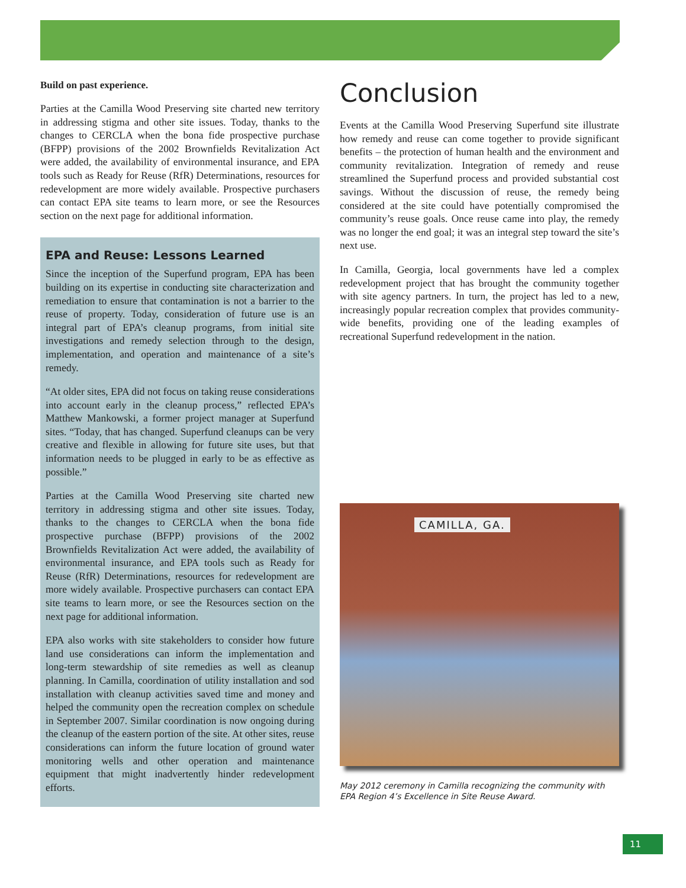Build on past experience.
Parties at the Camilla Wood Preserving site charted new territory in addressing stigma and other site issues. Today, thanks to the changes to CERCLA when the bona fide prospective purchase (BFPP) provisions of the 2002 Brownfields Revitalization Act were added, the availability of environmental insurance, and EPA tools such as Ready for Reuse (RfR) Determinations, resources for redevelopment are more widely available. Prospective purchasers can contact EPA site teams to learn more, or see the Resources section on the next page for additional information.
EPA and Reuse: Lessons Learned
Since the inception of the Superfund program, EPA has been building on its expertise in conducting site characterization and remediation to ensure that contamination is not a barrier to the reuse of property. Today, consideration of future use is an integral part of EPA’s cleanup programs, from initial site investigations and remedy selection through to the design, implementation, and operation and maintenance of a site’s remedy.
“At older sites, EPA did not focus on taking reuse considerations into account early in the cleanup process,” reflected EPA’s Matthew Mankowski, a former project manager at Superfund sites. “Today, that has changed. Superfund cleanups can be very creative and flexible in allowing for future site uses, but that information needs to be plugged in early to be as effective as possible.”
Parties at the Camilla Wood Preserving site charted new territory in addressing stigma and other site issues. Today, thanks to the changes to CERCLA when the bona fide prospective purchase (BFPP) provisions of the 2002 Brownfields Revitalization Act were added, the availability of environmental insurance, and EPA tools such as Ready for Reuse (RfR) Determinations, resources for redevelopment are more widely available. Prospective purchasers can contact EPA site teams to learn more, or see the Resources section on the next page for additional information.
EPA also works with site stakeholders to consider how future land use considerations can inform the implementation and long-term stewardship of site remedies as well as cleanup planning. In Camilla, coordination of utility installation and sod installation with cleanup activities saved time and money and helped the community open the recreation complex on schedule in September 2007. Similar coordination is now ongoing during the cleanup of the eastern portion of the site. At other sites, reuse considerations can inform the future location of ground water monitoring wells and other operation and maintenance equipment that might inadvertently hinder redevelopment efforts.
Conclusion
Events at the Camilla Wood Preserving Superfund site illustrate how remedy and reuse can come together to provide significant benefits – the protection of human health and the environment and community revitalization. Integration of remedy and reuse streamlined the Superfund process and provided substantial cost savings. Without the discussion of reuse, the remedy being considered at the site could have potentially compromised the community’s reuse goals. Once reuse came into play, the remedy was no longer the end goal; it was an integral step toward the site’s next use.
In Camilla, Georgia, local governments have led a complex redevelopment project that has brought the community together with site agency partners. In turn, the project has led to a new, increasingly popular recreation complex that provides community-wide benefits, providing one of the leading examples of recreational Superfund redevelopment in the nation.
CAMILLA, GA.
May 2012 ceremony in Camilla recognizing the community with EPA Region 4’s Excellence in Site Reuse Award.
11